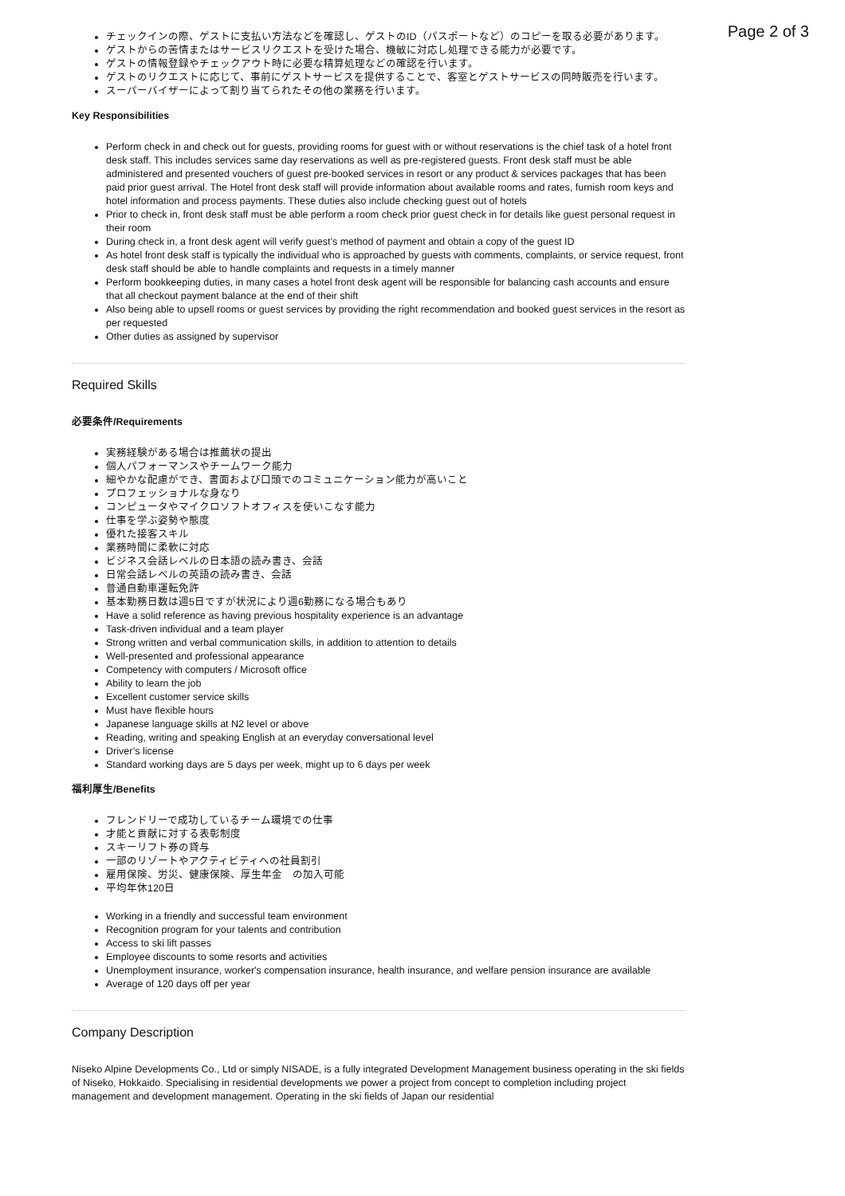Page 2 of 3
チェックインの際、ゲストに支払い方法などを確認し、ゲストのID（パスポートなど）のコピーを取る必要があります。
ゲストからの苦情またはサービスリクエストを受けた場合、機敏に対応し処理できる能力が必要です。
ゲストの情報登録やチェックアウト時に必要な精算処理などの確認を行います。
ゲストのリクエストに応じて、事前にゲストサービスを提供することで、客室とゲストサービスの同時販売を行います。
スーパーバイザーによって割り当てられたその他の業務を行います。
Key Responsibilities
Perform check in and check out for guests, providing rooms for guest with or without reservations is the chief task of a hotel front desk staff. This includes services same day reservations as well as pre-registered guests. Front desk staff must be able administered and presented vouchers of guest pre-booked services in resort or any product & services packages that has been paid prior guest arrival. The Hotel front desk staff will provide information about available rooms and rates, furnish room keys and hotel information and process payments. These duties also include checking guest out of hotels
Prior to check in, front desk staff must be able perform a room check prior guest check in for details like guest personal request in their room
During check in, a front desk agent will verify guest’s method of payment and obtain a copy of the guest ID
As hotel front desk staff is typically the individual who is approached by guests with comments, complaints, or service request, front desk staff should be able to handle complaints and requests in a timely manner
Perform bookkeeping duties, in many cases a hotel front desk agent will be responsible for balancing cash accounts and ensure that all checkout payment balance at the end of their shift
Also being able to upsell rooms or guest services by providing the right recommendation and booked guest services in the resort as per requested
Other duties as assigned by supervisor
Required Skills
必要条件/Requirements
実務経験がある場合は推薦状の提出
個人パフォーマンスやチームワーク能力
細やかな配慮ができ、書面および口頭でのコミュニケーション能力が高いこと
プロフェッショナルな身なり
コンピュータやマイクロソフトオフィスを使いこなす能力
仕事を学ぶ姿勢や態度
優れた接客スキル
業務時間に柔軟に対応
ビジネス会話レベルの日本語の読み書き、会話
日常会話レベルの英語の読み書き、会話
普通自動車運転免許
基本勤務日数は週5日ですが状況により週6勤務になる場合もあり
Have a solid reference as having previous hospitality experience is an advantage
Task-driven individual and a team player
Strong written and verbal communication skills, in addition to attention to details
Well-presented and professional appearance
Competency with computers / Microsoft office
Ability to learn the job
Excellent customer service skills
Must have flexible hours
Japanese language skills at N2 level or above
Reading, writing and speaking English at an everyday conversational level
Driver’s license
Standard working days are 5 days per week, might up to 6 days per week
福利厚生/Benefits
フレンドリーで成功しているチーム環境での仕事
才能と貢献に対する表彰制度
スキーリフト券の貸与
一部のリゾートやアクティビティへの社員割引
雇用保険、労災、健康保険、厚生年金　の加入可能
平均年休120日
Working in a friendly and successful team environment
Recognition program for your talents and contribution
Access to ski lift passes
Employee discounts to some resorts and activities
Unemployment insurance, worker's compensation insurance, health insurance, and welfare pension insurance are available
Average of 120 days off per year
Company Description
Niseko Alpine Developments Co., Ltd or simply NISADE, is a fully integrated Development Management business operating in the ski fields of Niseko, Hokkaido. Specialising in residential developments we power a project from concept to completion including project management and development management. Operating in the ski fields of Japan our residential